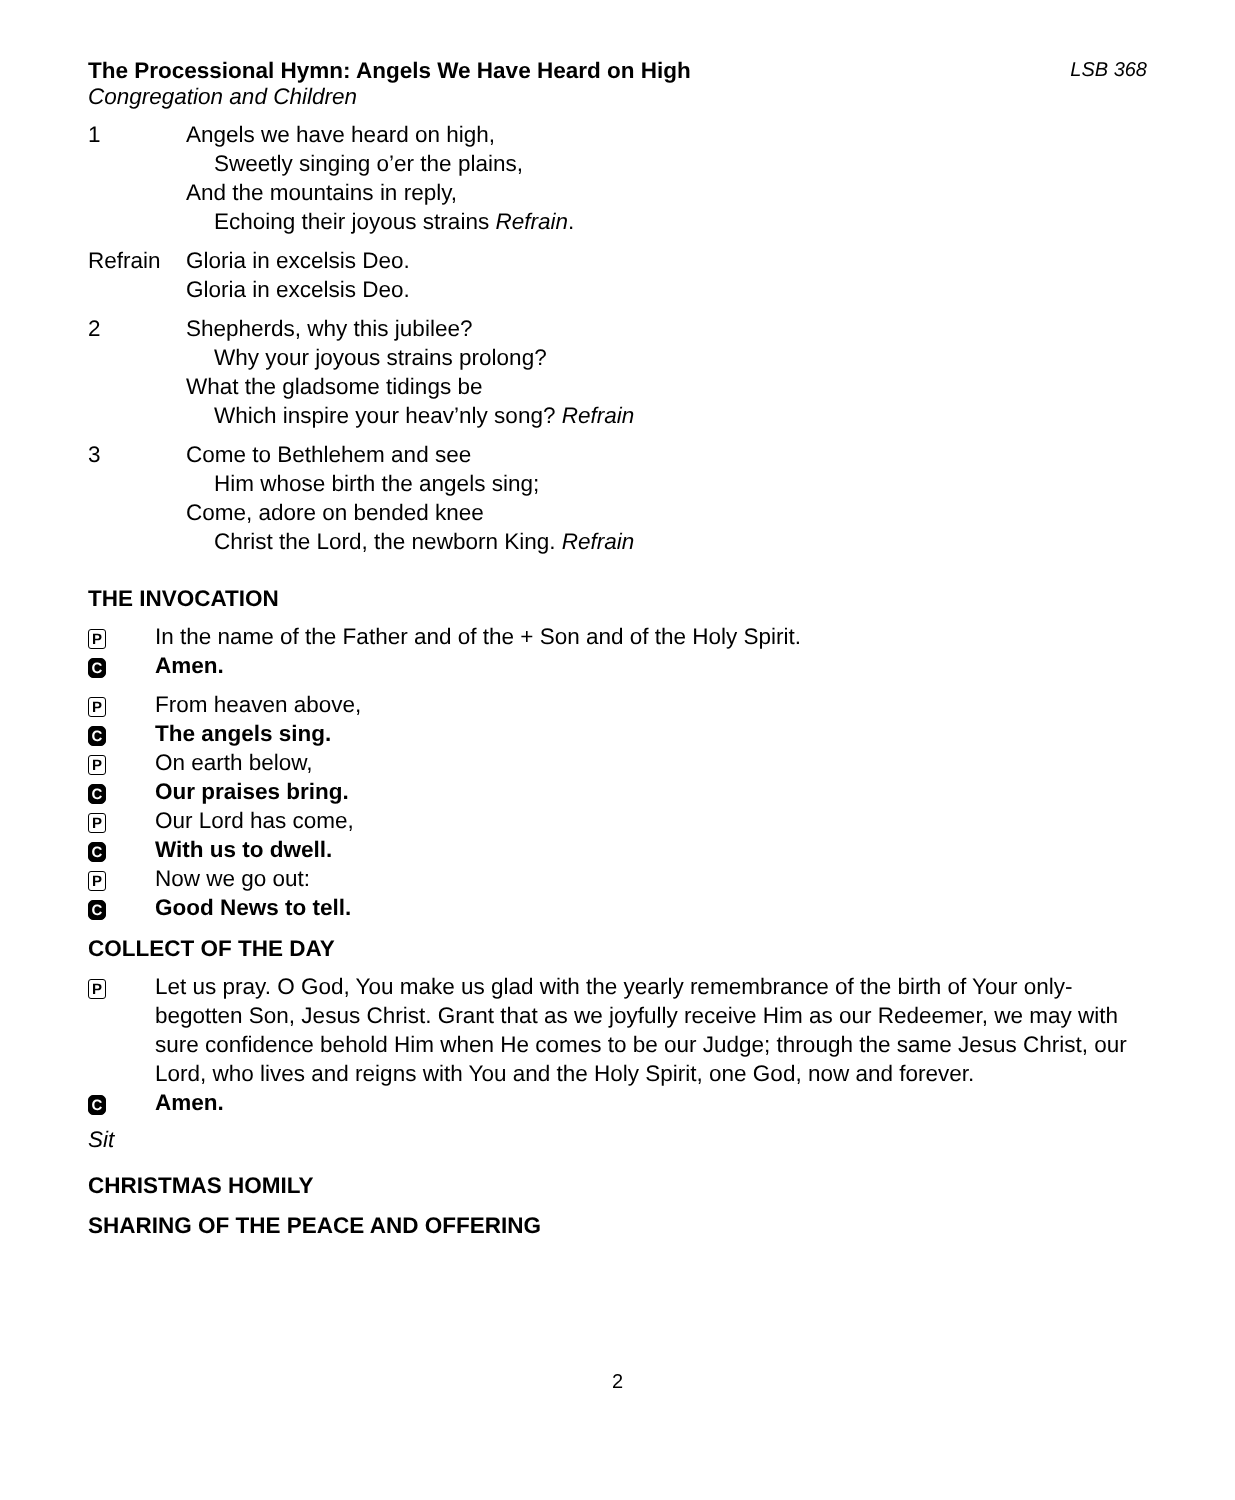The Processional Hymn: Angels We Have Heard on High LSB 368
Congregation and Children
1 Angels we have heard on high,
Sweetly singing o’er the plains,
And the mountains in reply,
Echoing their joyous strains Refrain.
Refrain Gloria in excelsis Deo.
Gloria in excelsis Deo.
2 Shepherds, why this jubilee?
Why your joyous strains prolong?
What the gladsome tidings be
Which inspire your heav’nly song? Refrain
3 Come to Bethlehem and see
Him whose birth the angels sing;
Come, adore on bended knee
Christ the Lord, the newborn King. Refrain
THE INVOCATION
P In the name of the Father and of the + Son and of the Holy Spirit.
C Amen.
P From heaven above,
C The angels sing.
P On earth below,
C Our praises bring.
P Our Lord has come,
C With us to dwell.
P Now we go out:
C Good News to tell.
COLLECT OF THE DAY
P Let us pray. O God, You make us glad with the yearly remembrance of the birth of Your only-begotten Son, Jesus Christ. Grant that as we joyfully receive Him as our Redeemer, we may with sure confidence behold Him when He comes to be our Judge; through the same Jesus Christ, our Lord, who lives and reigns with You and the Holy Spirit, one God, now and forever.
C Amen.
Sit
CHRISTMAS HOMILY
SHARING OF THE PEACE AND OFFERING
2